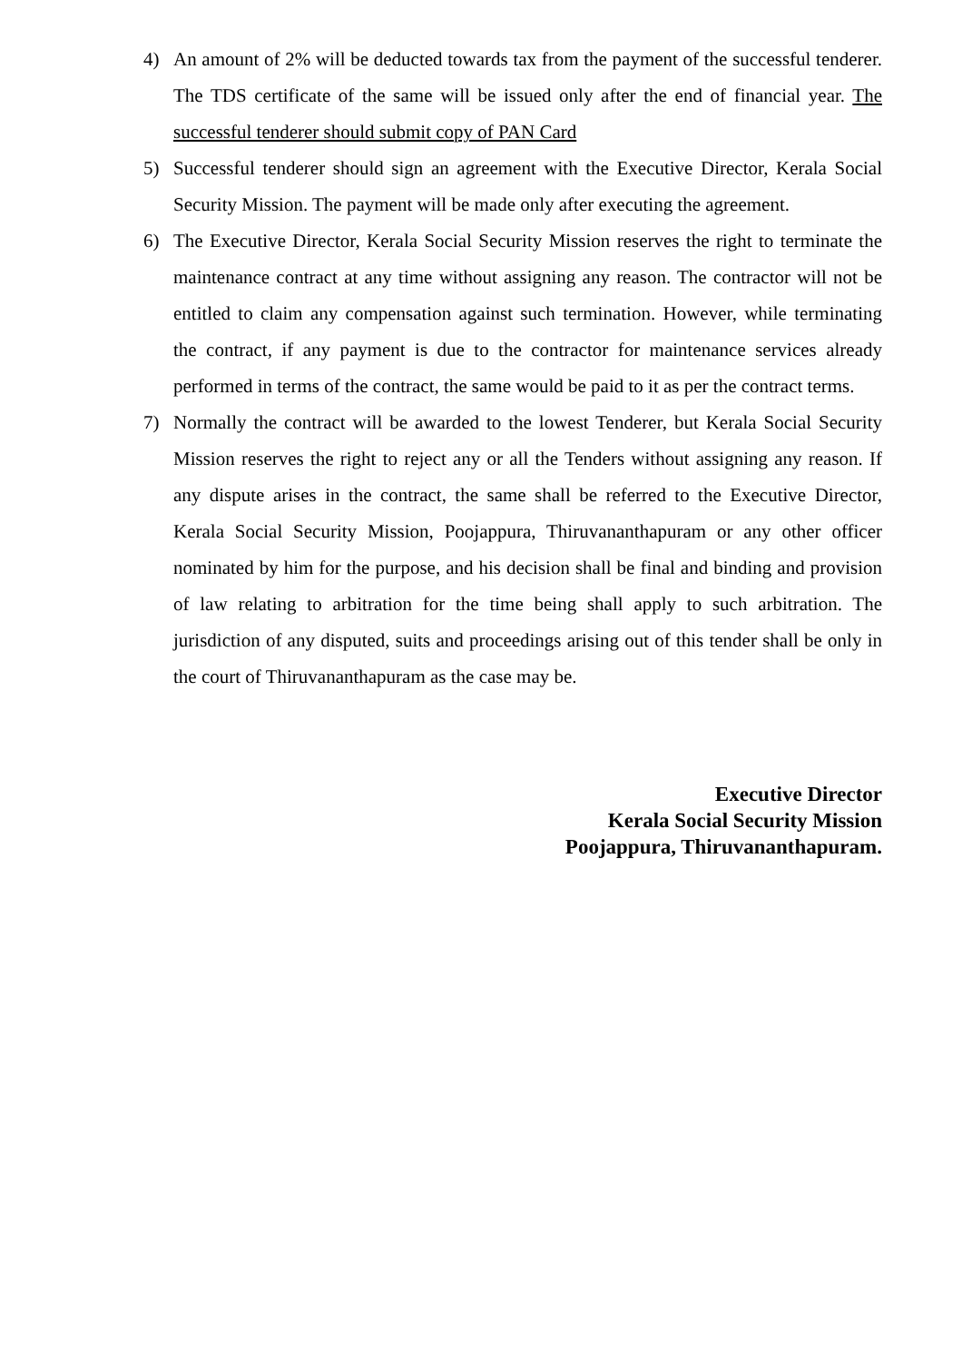4) An amount of 2% will be deducted towards tax from the payment of the successful tenderer. The TDS certificate of the same will be issued only after the end of financial year. The successful tenderer should submit copy of PAN Card
5) Successful tenderer should sign an agreement with the Executive Director, Kerala Social Security Mission. The payment will be made only after executing the agreement.
6) The Executive Director, Kerala Social Security Mission reserves the right to terminate the maintenance contract at any time without assigning any reason. The contractor will not be entitled to claim any compensation against such termination. However, while terminating the contract, if any payment is due to the contractor for maintenance services already performed in terms of the contract, the same would be paid to it as per the contract terms.
7) Normally the contract will be awarded to the lowest Tenderer, but Kerala Social Security Mission reserves the right to reject any or all the Tenders without assigning any reason. If any dispute arises in the contract, the same shall be referred to the Executive Director, Kerala Social Security Mission, Poojappura, Thiruvananthapuram or any other officer nominated by him for the purpose, and his decision shall be final and binding and provision of law relating to arbitration for the time being shall apply to such arbitration. The jurisdiction of any disputed, suits and proceedings arising out of this tender shall be only in the court of Thiruvananthapuram as the case may be.
Executive Director
Kerala Social Security Mission
Poojappura, Thiruvananthapuram.